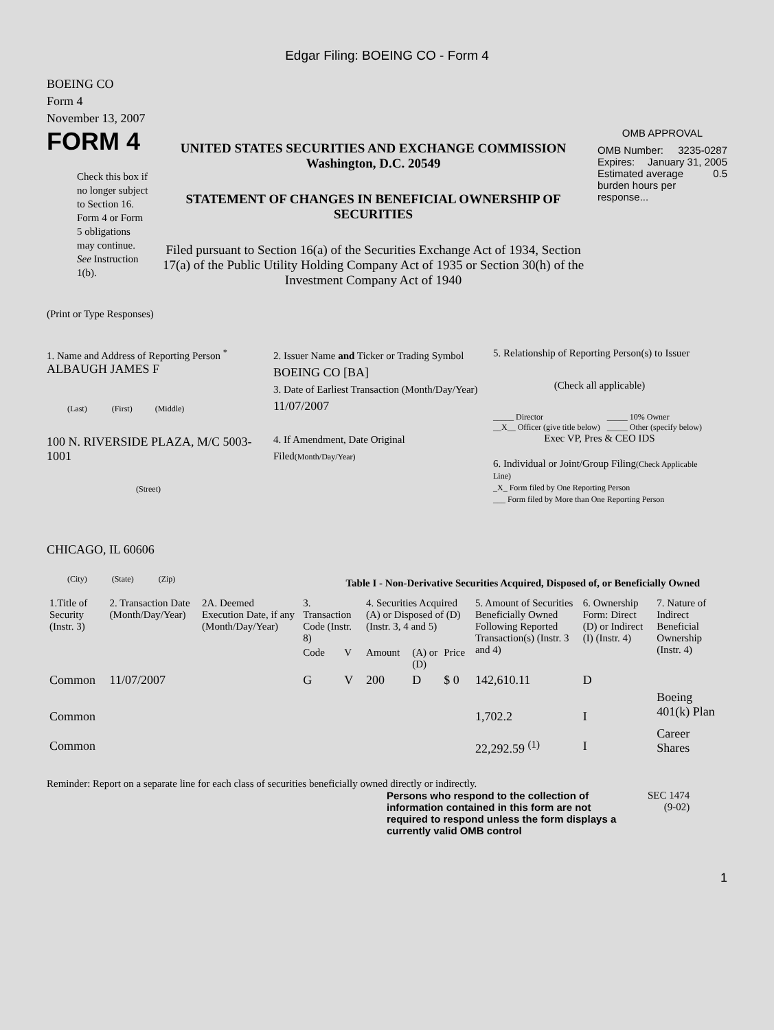Edgar Filing: BOEING CO - Form 4
BOEING CO
Form 4
November 13, 2007
FORM 4
Check this box if no longer subject to Section 16. Form 4 or Form 5 obligations may continue. See Instruction 1(b).
UNITED STATES SECURITIES AND EXCHANGE COMMISSION
Washington, D.C. 20549
STATEMENT OF CHANGES IN BENEFICIAL OWNERSHIP OF SECURITIES
Filed pursuant to Section 16(a) of the Securities Exchange Act of 1934, Section 17(a) of the Public Utility Holding Company Act of 1935 or Section 30(h) of the Investment Company Act of 1940
OMB APPROVAL
OMB Number: 3235-0287
Expires: January 31, 2005
Estimated average burden hours per response... 0.5
(Print or Type Responses)
1. Name and Address of Reporting Person <sup>*</sup>
ALBAUGH JAMES F
(Last) (First) (Middle)
100 N. RIVERSIDE PLAZA, M/C 5003-1001
(Street)
CHICAGO, IL 60606
(City) (State) (Zip)
2. Issuer Name and Ticker or Trading Symbol
BOEING CO [BA]
3. Date of Earliest Transaction (Month/Day/Year)
11/07/2007
4. If Amendment, Date Original Filed(Month/Day/Year)
5. Relationship of Reporting Person(s) to Issuer
(Check all applicable)
_____ Director
__X__ Officer (give title below)
_____ 10% Owner
_____ Other (specify below)
Exec VP, Pres & CEO IDS
6. Individual or Joint/Group Filing(Check Applicable Line)
_X_ Form filed by One Reporting Person
___ Form filed by More than One Reporting Person
Table I - Non-Derivative Securities Acquired, Disposed of, or Beneficially Owned
| 1.Title of Security (Instr. 3) | 2. Transaction Date (Month/Day/Year) | 2A. Deemed Execution Date, if any (Month/Day/Year) | 3. Transaction Code (Instr. 8) | | 4. Securities Acquired (A) or Disposed of (D) (Instr. 3, 4 and 5) | | | 5. Amount of Securities Beneficially Owned Following Reported Transaction(s) (Instr. 3 and 4) | 6. Ownership Form: Direct (D) or Indirect (I) (Instr. 4) | 7. Nature of Indirect Beneficial Ownership (Instr. 4) |
| --- | --- | --- | --- | --- | --- | --- | --- | --- | --- | --- |
| | | | Code | V | Amount | (A) or (D) | Price | | | |
| Common | 11/07/2007 | | G | V | 200 | D | $ 0 | 142,610.11 | D | |
| Common | | | | | | | | 1,702.2 | I | Boeing 401(k) Plan |
| Common | | | | | | | | 22,292.59 <sup>(1)</sup> | I | Career Shares |
Reminder: Report on a separate line for each class of securities beneficially owned directly or indirectly.
Persons who respond to the collection of information contained in this form are not required to respond unless the form displays a currently valid OMB control
SEC 1474
(9-02)
1